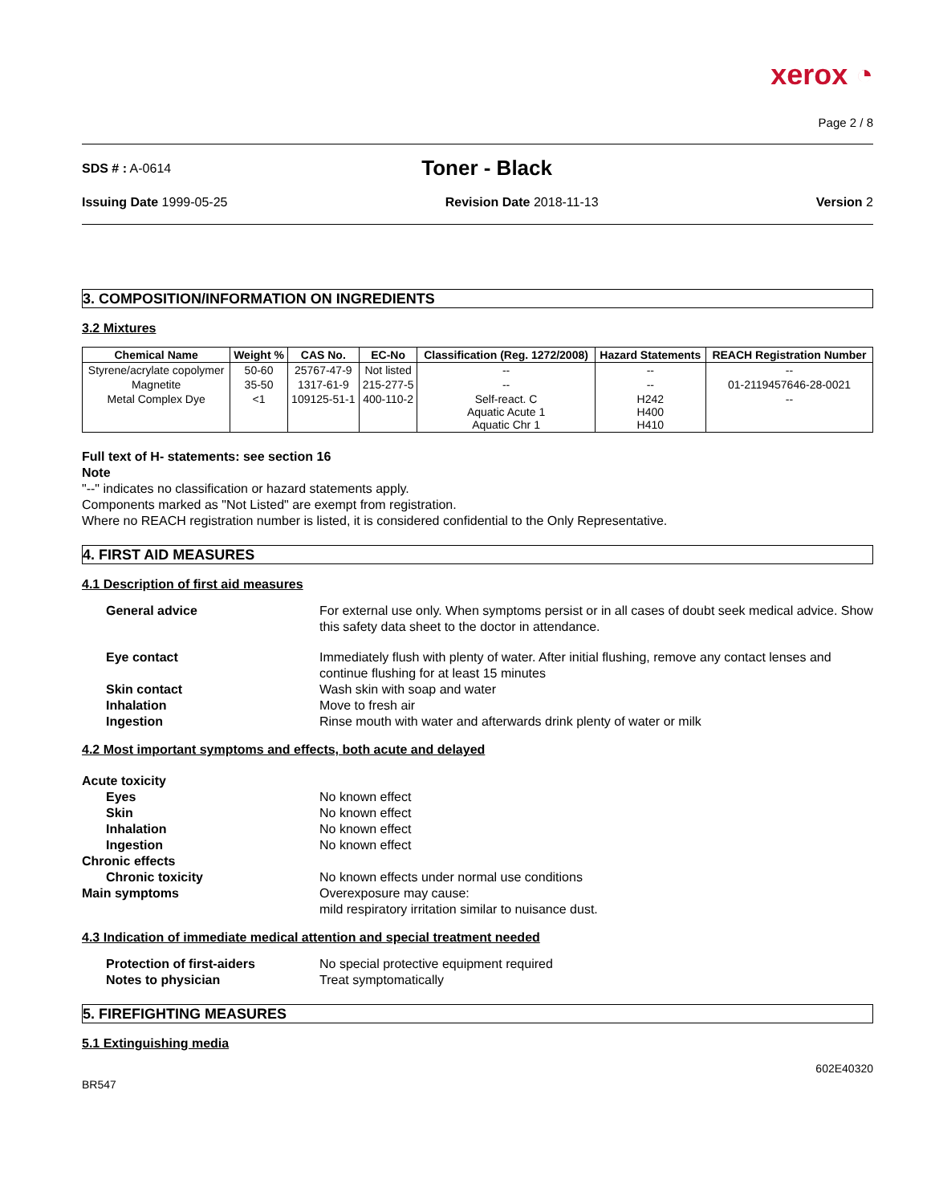xerox ◔
Page 2 / 8
SDS # : A-0614
Toner - Black
Issuing Date 1999-05-25 Revision Date 2018-11-13 Version 2
3. COMPOSITION/INFORMATION ON INGREDIENTS
3.2 Mixtures
| Chemical Name | Weight % | CAS No. | EC-No | Classification (Reg. 1272/2008) | Hazard Statements | REACH Registration Number |
| --- | --- | --- | --- | --- | --- | --- |
| Styrene/acrylate copolymer | 50-60 | 25767-47-9 | Not listed | -- | -- | -- |
| Magnetite | 35-50 | 1317-61-9 | 215-277-5 | -- | -- | 01-2119457646-28-0021 |
| Metal Complex Dye | <1 | 109125-51-1 | 400-110-2 | Self-react. C Aquatic Acute 1 Aquatic Chr 1 | H242 H400 H410 | -- |
Full text of H- statements: see section 16
Note
"--" indicates no classification or hazard statements apply.
Components marked as "Not Listed" are exempt from registration.
Where no REACH registration number is listed, it is considered confidential to the Only Representative.
4. FIRST AID MEASURES
4.1 Description of first aid measures
General advice
For external use only. When symptoms persist or in all cases of doubt seek medical advice. Show this safety data sheet to the doctor in attendance.
Eye contact
Immediately flush with plenty of water. After initial flushing, remove any contact lenses and continue flushing for at least 15 minutes
Skin contact
Wash skin with soap and water
Inhalation
Move to fresh air
Ingestion
Rinse mouth with water and afterwards drink plenty of water or milk
4.2 Most important symptoms and effects, both acute and delayed
Acute toxicity
Eyes
No known effect
Skin
No known effect
Inhalation
No known effect
Ingestion
No known effect
Chronic effects
Chronic toxicity
No known effects under normal use conditions
Main symptoms
Overexposure may cause:
mild respiratory irritation similar to nuisance dust.
4.3 Indication of immediate medical attention and special treatment needed
Protection of first-aiders
No special protective equipment required
Notes to physician
Treat symptomatically
5. FIREFIGHTING MEASURES
5.1 Extinguishing media
BR547
602E40320